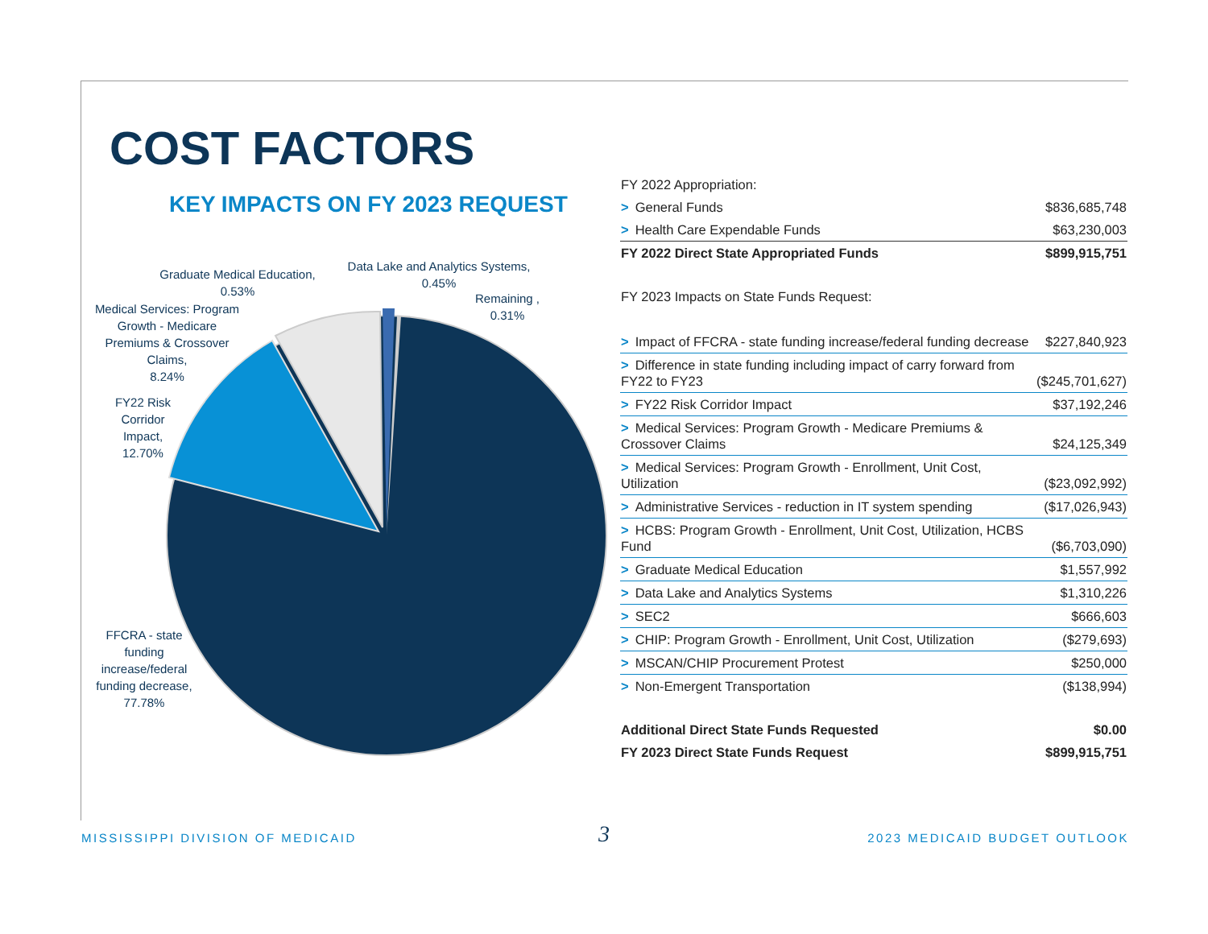COST FACTORS
KEY IMPACTS ON FY 2023 REQUEST
Graduate Medical Education,
0.53%
Data Lake and Analytics Systems,
0.45%
Remaining ,
0.31%
Medical Services: Program Growth - Medicare Premiums & Crossover Claims,
8.24%
FY22 Risk Corridor Impact,
12.70%
FFCRA - state funding increase/federal funding decrease,
77.78%
| FY 2022 Appropriation: | |
| > General Funds | $836,685,748 |
| > Health Care Expendable Funds | $63,230,003 |
| FY 2022 Direct State Appropriated Funds | $899,915,751 |
| FY 2023 Impacts on State Funds Request: | |
| > Impact of FFCRA - state funding increase/federal funding decrease | $227,840,923 |
| > Difference in state funding including impact of carry forward from FY22 to FY23 | ($245,701,627) |
| > FY22 Risk Corridor Impact | $37,192,246 |
| > Medical Services: Program Growth - Medicare Premiums & Crossover Claims | $24,125,349 |
| > Medical Services: Program Growth - Enrollment, Unit Cost, Utilization | ($23,092,992) |
| > Administrative Services - reduction in IT system spending | ($17,026,943) |
| > HCBS: Program Growth - Enrollment, Unit Cost, Utilization, HCBS Fund | ($6,703,090) |
| > Graduate Medical Education | $1,557,992 |
| > Data Lake and Analytics Systems | $1,310,226 |
| > SEC2 | $666,603 |
| > CHIP: Program Growth - Enrollment, Unit Cost, Utilization | ($279,693) |
| > MSCAN/CHIP Procurement Protest | $250,000 |
| > Non-Emergent Transportation | ($138,994) |
| Additional Direct State Funds Requested | $0.00 |
| FY 2023 Direct State Funds Request | $899,915,751 |
MISSISSIPPI DIVISION OF MEDICAID
3 2023 MEDICAID BUDGET OUTLOOK